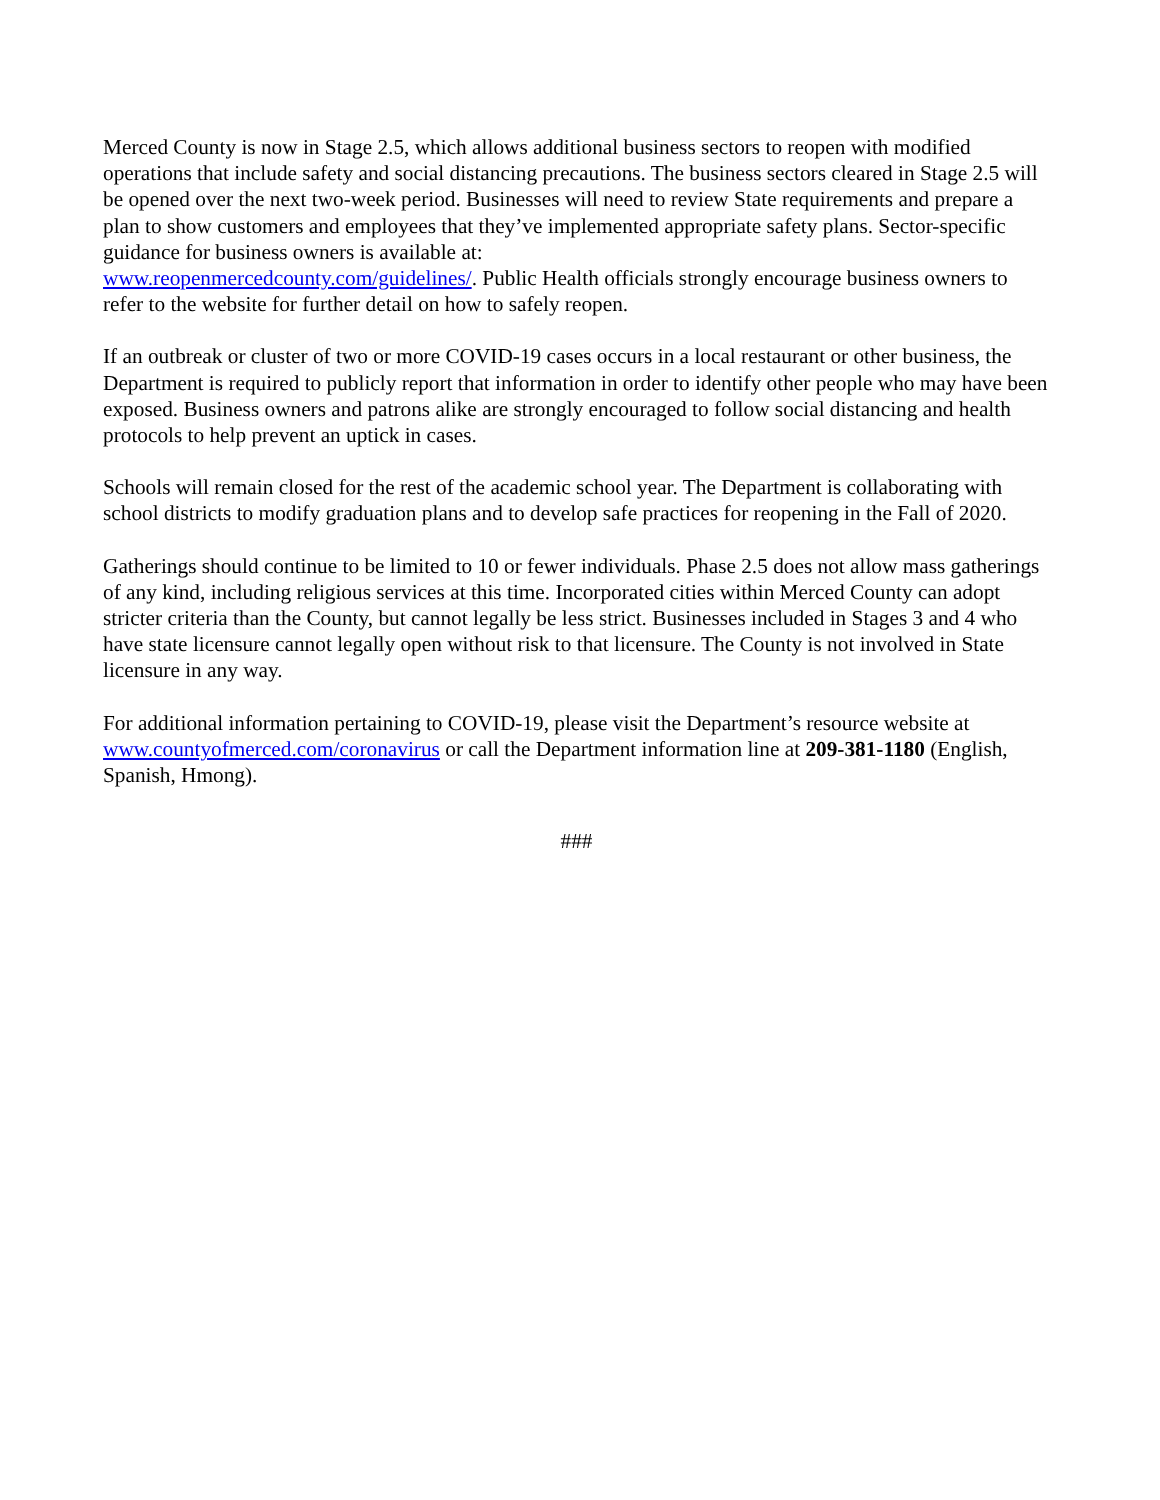Merced County is now in Stage 2.5, which allows additional business sectors to reopen with modified operations that include safety and social distancing precautions. The business sectors cleared in Stage 2.5 will be opened over the next two-week period. Businesses will need to review State requirements and prepare a plan to show customers and employees that they’ve implemented appropriate safety plans. Sector-specific guidance for business owners is available at:
www.reopenmercedcounty.com/guidelines/. Public Health officials strongly encourage business owners to refer to the website for further detail on how to safely reopen.
If an outbreak or cluster of two or more COVID-19 cases occurs in a local restaurant or other business, the Department is required to publicly report that information in order to identify other people who may have been exposed. Business owners and patrons alike are strongly encouraged to follow social distancing and health protocols to help prevent an uptick in cases.
Schools will remain closed for the rest of the academic school year. The Department is collaborating with school districts to modify graduation plans and to develop safe practices for reopening in the Fall of 2020.
Gatherings should continue to be limited to 10 or fewer individuals. Phase 2.5 does not allow mass gatherings of any kind, including religious services at this time. Incorporated cities within Merced County can adopt stricter criteria than the County, but cannot legally be less strict. Businesses included in Stages 3 and 4 who have state licensure cannot legally open without risk to that licensure. The County is not involved in State licensure in any way.
For additional information pertaining to COVID-19, please visit the Department’s resource website at www.countyofmerced.com/coronavirus or call the Department information line at 209-381-1180 (English, Spanish, Hmong).
###